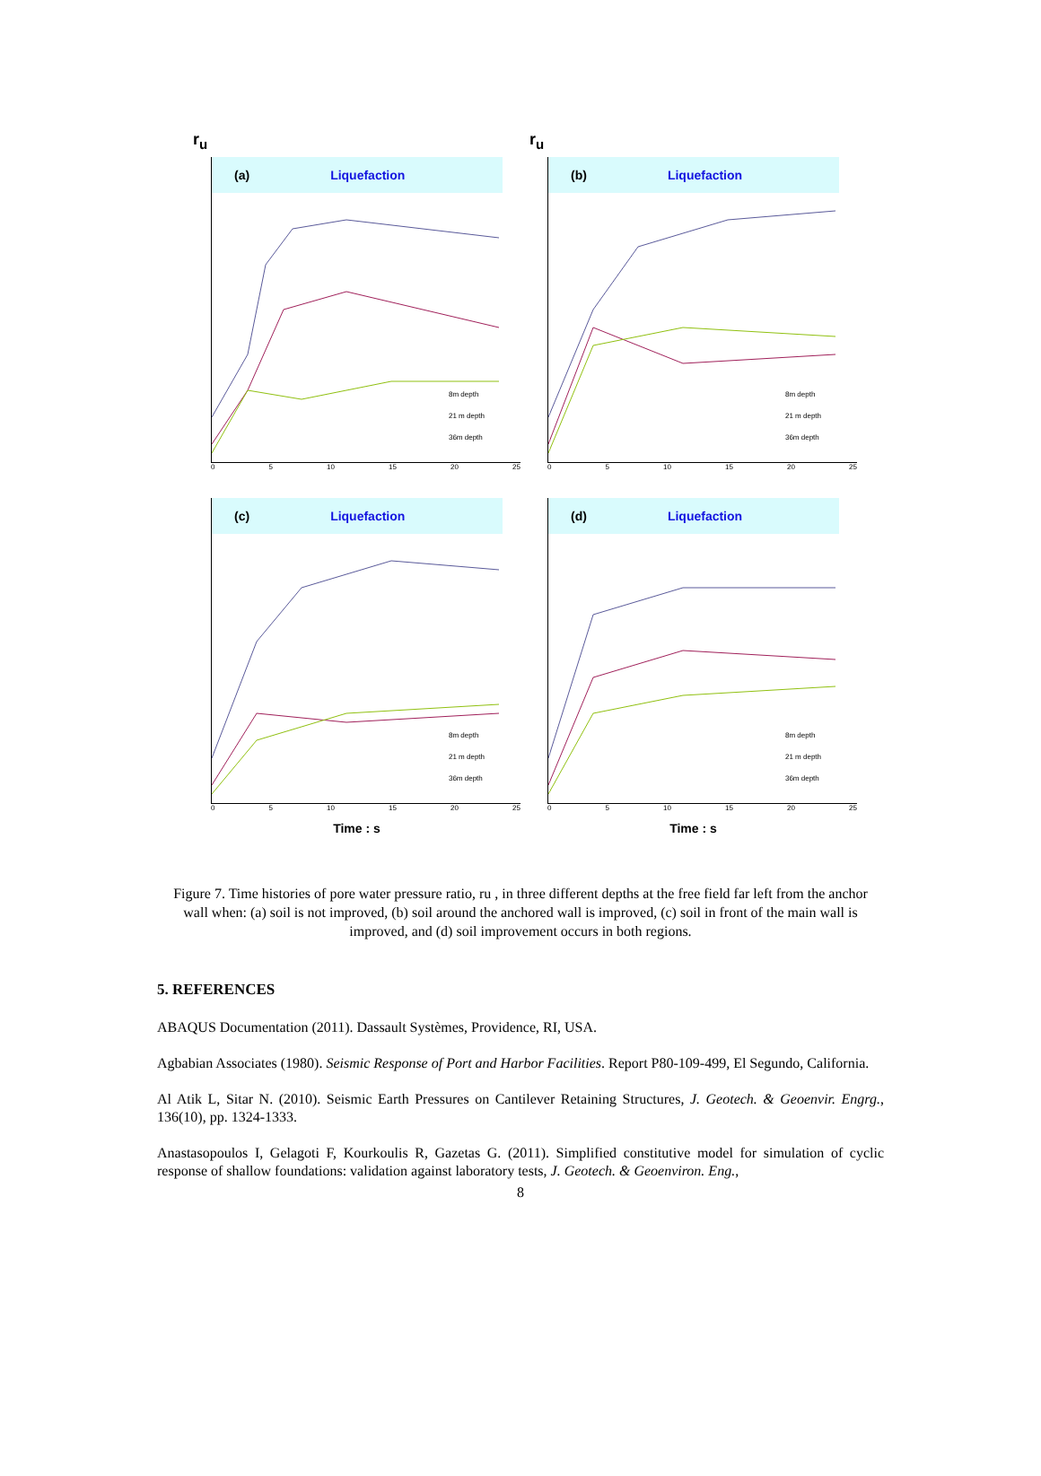r<sub>u</sub>
(a) Liquefaction
8m depth
21 m depth
36m depth
0 5 10 15 20 25
r<sub>u</sub>
(b) Liquefaction
8m depth
21 m depth
36m depth
0 5 10 15 20 25
(c) Liquefaction
8m depth
21 m depth
36m depth
0 5 10 15 20 25
Time : s
(d) Liquefaction
8m depth
21 m depth
36m depth
0 5 10 15 20 25
Time : s
Figure 7. Time histories of pore water pressure ratio, ru , in three different depths at the free field far left from the anchor wall when: (a) soil is not improved, (b) soil around the anchored wall is improved, (c) soil in front of the main wall is improved, and (d) soil improvement occurs in both regions.
5. REFERENCES
ABAQUS Documentation (2011). Dassault Systèmes, Providence, RI, USA.
Agbabian Associates (1980). Seismic Response of Port and Harbor Facilities. Report P80-109-499, El Segundo, California.
Al Atik L, Sitar N. (2010). Seismic Earth Pressures on Cantilever Retaining Structures, J. Geotech. & Geoenvir. Engrg., 136(10), pp. 1324-1333.
Anastasopoulos I, Gelagoti F, Kourkoulis R, Gazetas G. (2011). Simplified constitutive model for simulation of cyclic response of shallow foundations: validation against laboratory tests, J. Geotech. & Geoenviron. Eng.,
8